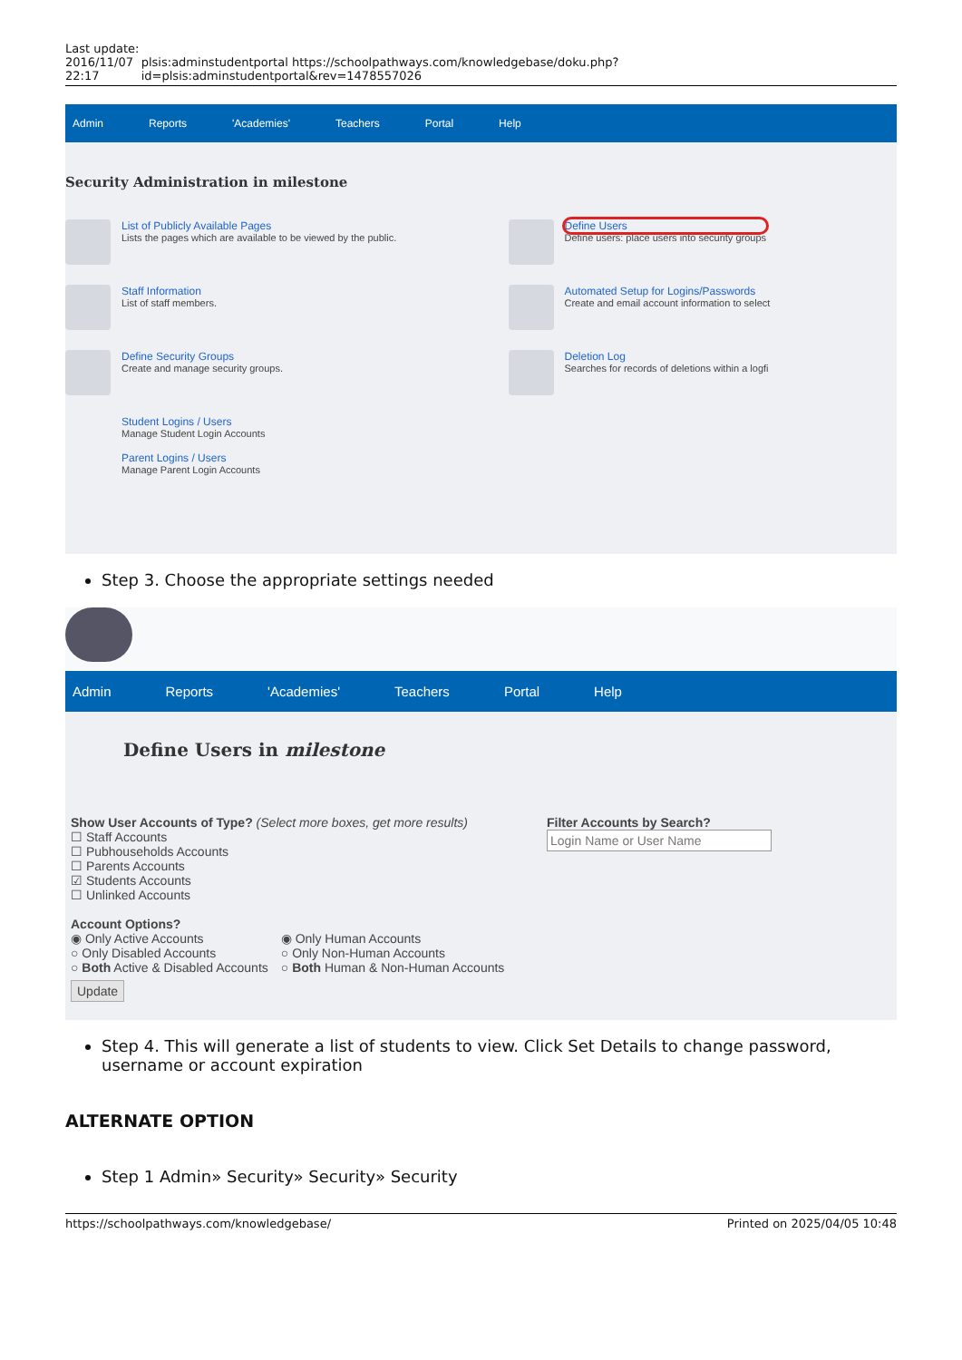Last update: 2016/11/07 22:17
plsis:adminstudentportal https://schoolpathways.com/knowledgebase/doku.php?id=plsis:adminstudentportal&rev=1478557026
Admin Reports 'Academies' Teachers Portal Help
Security Administration in milestone
List of Publicly Available Pages
Lists the pages which are available to be viewed by the public.
Staff Information
List of staff members.
Define Security Groups
Create and manage security groups.
Student Logins / Users
Manage Student Login Accounts
Parent Logins / Users
Manage Parent Login Accounts
Define Users
Define users: place users into security groups
Automated Setup for Logins/Passwords
Create and email account information to select
Deletion Log
Searches for records of deletions within a logfi
Step 3. Choose the appropriate settings needed
Admin Reports 'Academies' Teachers Portal Help
Define Users in milestone
Show User Accounts of Type? (Select more boxes, get more results)
☐ Staff Accounts
☐ Pubhouseholds Accounts
☐ Parents Accounts
☑ Students Accounts
☐ Unlinked Accounts
Account Options?
◉ Only Active Accounts
○ Only Disabled Accounts
○ Both Active & Disabled Accounts
◉ Only Human Accounts
○ Only Non-Human Accounts
○ Both Human & Non-Human Accounts
Update
Filter Accounts by Search?
Login Name or User Name
Step 4. This will generate a list of students to view. Click Set Details to change password, username or account expiration
ALTERNATE OPTION
Step 1 Admin» Security» Security» Security
https://schoolpathways.com/knowledgebase/ Printed on 2025/04/05 10:48